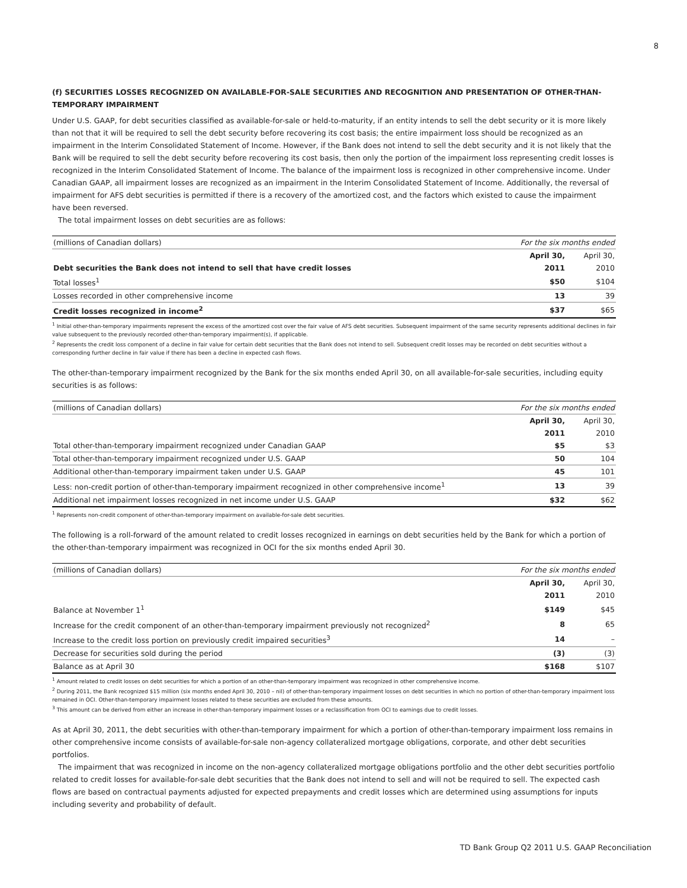8
(f) SECURITIES LOSSES RECOGNIZED ON AVAILABLE-FOR-SALE SECURITIES AND RECOGNITION AND PRESENTATION OF OTHER-THAN-TEMPORARY IMPAIRMENT
Under U.S. GAAP, for debt securities classified as available-for-sale or held-to-maturity, if an entity intends to sell the debt security or it is more likely than not that it will be required to sell the debt security before recovering its cost basis; the entire impairment loss should be recognized as an impairment in the Interim Consolidated Statement of Income. However, if the Bank does not intend to sell the debt security and it is not likely that the Bank will be required to sell the debt security before recovering its cost basis, then only the portion of the impairment loss representing credit losses is recognized in the Interim Consolidated Statement of Income. The balance of the impairment loss is recognized in other comprehensive income. Under Canadian GAAP, all impairment losses are recognized as an impairment in the Interim Consolidated Statement of Income. Additionally, the reversal of impairment for AFS debt securities is permitted if there is a recovery of the amortized cost, and the factors which existed to cause the impairment have been reversed.
The total impairment losses on debt securities are as follows:
| (millions of Canadian dollars) | For the six months ended | |
| | April 30, | April 30, |
| Debt securities the Bank does not intend to sell that have credit losses | 2011 | 2010 |
| Total losses<sup>1</sup> | $50 | $104 |
| Losses recorded in other comprehensive income | 13 | 39 |
| Credit losses recognized in income<sup>2</sup> | $37 | $65 |
<sup>1</sup> Initial other-than-temporary impairments represent the excess of the amortized cost over the fair value of AFS debt securities. Subsequent impairment of the same security represents additional declines in fair value subsequent to the previously recorded other-than-temporary impairment(s), if applicable.
<sup>2</sup> Represents the credit loss component of a decline in fair value for certain debt securities that the Bank does not intend to sell. Subsequent credit losses may be recorded on debt securities without a corresponding further decline in fair value if there has been a decline in expected cash flows.
The other-than-temporary impairment recognized by the Bank for the six months ended April 30, on all available-for-sale securities, including equity securities is as follows:
| (millions of Canadian dollars) | For the six months ended | |
| | April 30, | April 30, |
| | 2011 | 2010 |
| Total other-than-temporary impairment recognized under Canadian GAAP | $5 | $3 |
| Total other-than-temporary impairment recognized under U.S. GAAP | 50 | 104 |
| Additional other-than-temporary impairment taken under U.S. GAAP | 45 | 101 |
| Less: non-credit portion of other-than-temporary impairment recognized in other comprehensive income<sup>1</sup> | 13 | 39 |
| Additional net impairment losses recognized in net income under U.S. GAAP | $32 | $62 |
<sup>1</sup> Represents non-credit component of other-than-temporary impairment on available-for-sale debt securities.
The following is a roll-forward of the amount related to credit losses recognized in earnings on debt securities held by the Bank for which a portion of the other-than-temporary impairment was recognized in OCI for the six months ended April 30.
| (millions of Canadian dollars) | For the six months ended | |
| | April 30, | April 30, |
| | 2011 | 2010 |
| Balance at November 1<sup>1</sup> | $149 | $45 |
| Increase for the credit component of an other-than-temporary impairment previously not recognized<sup>2</sup> | 8 | 65 |
| Increase to the credit loss portion on previously credit impaired securities<sup>3</sup> | 14 | – |
| Decrease for securities sold during the period | (3) | (3) |
| Balance as at April 30 | $168 | $107 |
<sup>1</sup> Amount related to credit losses on debt securities for which a portion of an other-than-temporary impairment was recognized in other comprehensive income.
<sup>2</sup> During 2011, the Bank recognized $15 million (six months ended April 30, 2010 – nil) of other-than-temporary impairment losses on debt securities in which no portion of other-than-temporary impairment loss remained in OCI. Other-than-temporary impairment losses related to these securities are excluded from these amounts.
<sup>3</sup> This amount can be derived from either an increase in other-than-temporary impairment losses or a reclassification from OCI to earnings due to credit losses.
As at April 30, 2011, the debt securities with other-than-temporary impairment for which a portion of other-than-temporary impairment loss remains in other comprehensive income consists of available-for-sale non-agency collateralized mortgage obligations, corporate, and other debt securities portfolios.
The impairment that was recognized in income on the non-agency collateralized mortgage obligations portfolio and the other debt securities portfolio related to credit losses for available-for-sale debt securities that the Bank does not intend to sell and will not be required to sell. The expected cash flows are based on contractual payments adjusted for expected prepayments and credit losses which are determined using assumptions for inputs including severity and probability of default.
TD Bank Group Q2 2011 U.S. GAAP Reconciliation